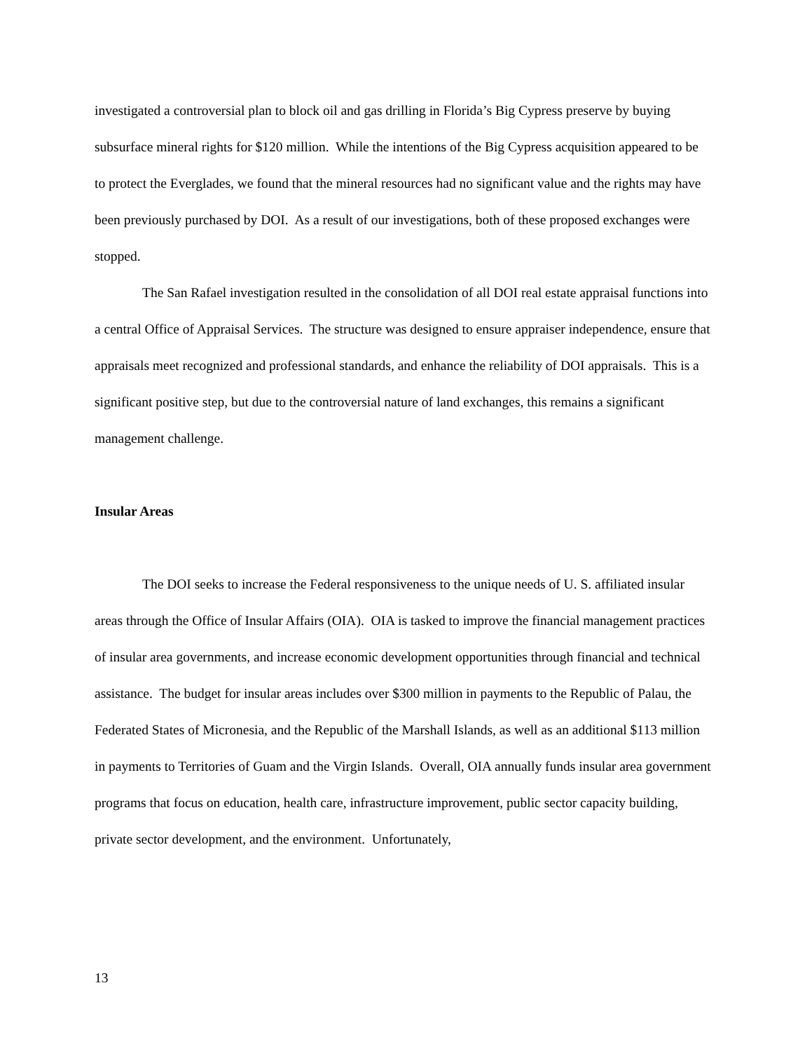investigated a controversial plan to block oil and gas drilling in Florida’s Big Cypress preserve by buying subsurface mineral rights for $120 million. While the intentions of the Big Cypress acquisition appeared to be to protect the Everglades, we found that the mineral resources had no significant value and the rights may have been previously purchased by DOI. As a result of our investigations, both of these proposed exchanges were stopped.
The San Rafael investigation resulted in the consolidation of all DOI real estate appraisal functions into a central Office of Appraisal Services. The structure was designed to ensure appraiser independence, ensure that appraisals meet recognized and professional standards, and enhance the reliability of DOI appraisals. This is a significant positive step, but due to the controversial nature of land exchanges, this remains a significant management challenge.
Insular Areas
The DOI seeks to increase the Federal responsiveness to the unique needs of U. S. affiliated insular areas through the Office of Insular Affairs (OIA). OIA is tasked to improve the financial management practices of insular area governments, and increase economic development opportunities through financial and technical assistance. The budget for insular areas includes over $300 million in payments to the Republic of Palau, the Federated States of Micronesia, and the Republic of the Marshall Islands, as well as an additional $113 million in payments to Territories of Guam and the Virgin Islands. Overall, OIA annually funds insular area government programs that focus on education, health care, infrastructure improvement, public sector capacity building, private sector development, and the environment. Unfortunately,
13